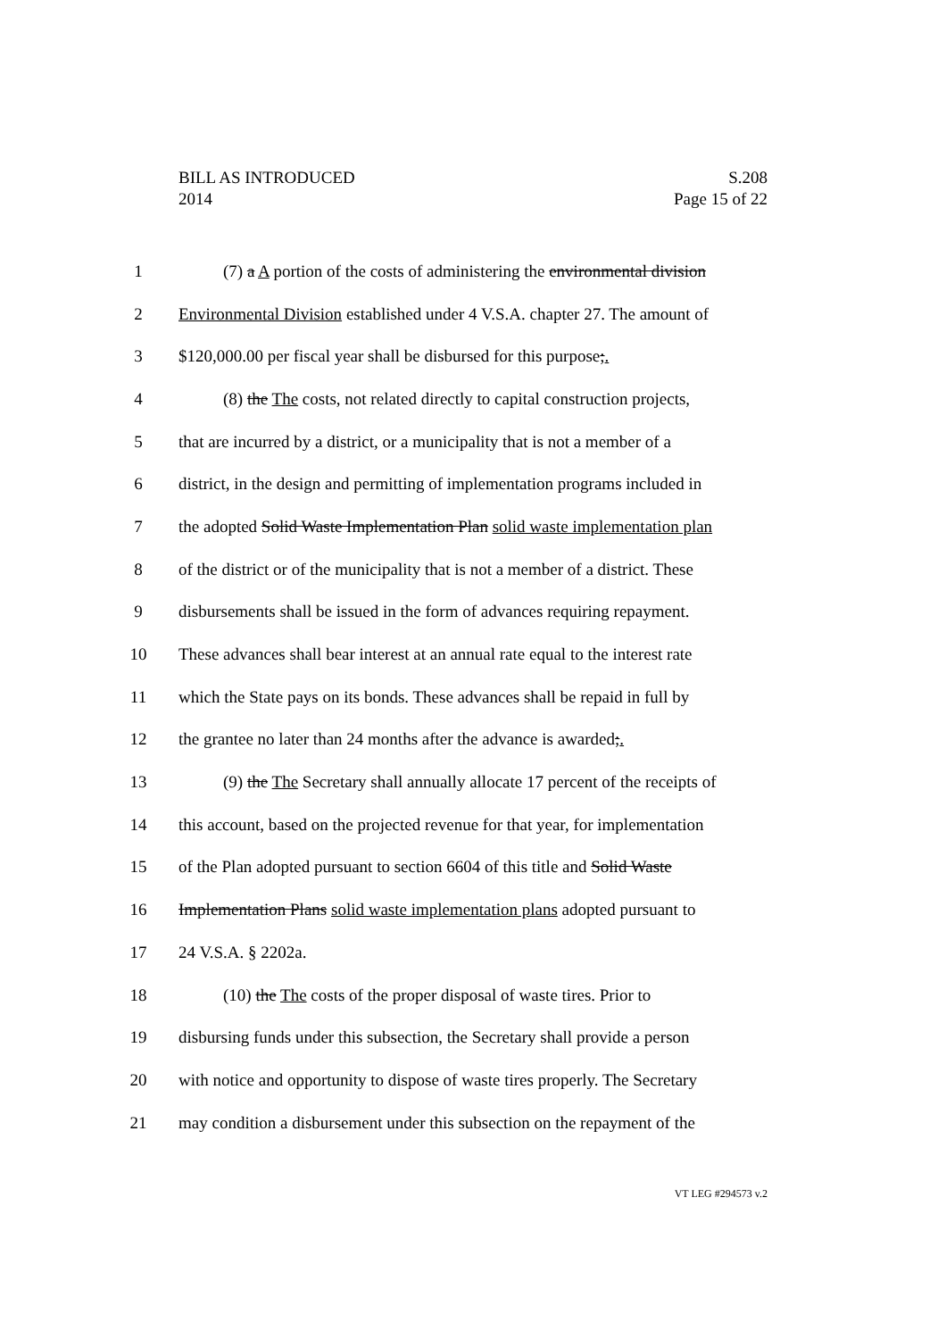BILL AS INTRODUCED
2014
S.208
Page 15 of 22
1 (7) a A portion of the costs of administering the environmental division
2 Environmental Division established under 4 V.S.A. chapter 27. The amount of
3 $120,000.00 per fiscal year shall be disbursed for this purpose;.
4 (8) the The costs, not related directly to capital construction projects,
5 that are incurred by a district, or a municipality that is not a member of a
6 district, in the design and permitting of implementation programs included in
7 the adopted Solid Waste Implementation Plan solid waste implementation plan
8 of the district or of the municipality that is not a member of a district. These
9 disbursements shall be issued in the form of advances requiring repayment.
10 These advances shall bear interest at an annual rate equal to the interest rate
11 which the State pays on its bonds. These advances shall be repaid in full by
12 the grantee no later than 24 months after the advance is awarded;.
13 (9) the The Secretary shall annually allocate 17 percent of the receipts of
14 this account, based on the projected revenue for that year, for implementation
15 of the Plan adopted pursuant to section 6604 of this title and Solid Waste
16 Implementation Plans solid waste implementation plans adopted pursuant to
17 24 V.S.A. § 2202a.
18 (10) the The costs of the proper disposal of waste tires. Prior to
19 disbursing funds under this subsection, the Secretary shall provide a person
20 with notice and opportunity to dispose of waste tires properly. The Secretary
21 may condition a disbursement under this subsection on the repayment of the
VT LEG #294573 v.2